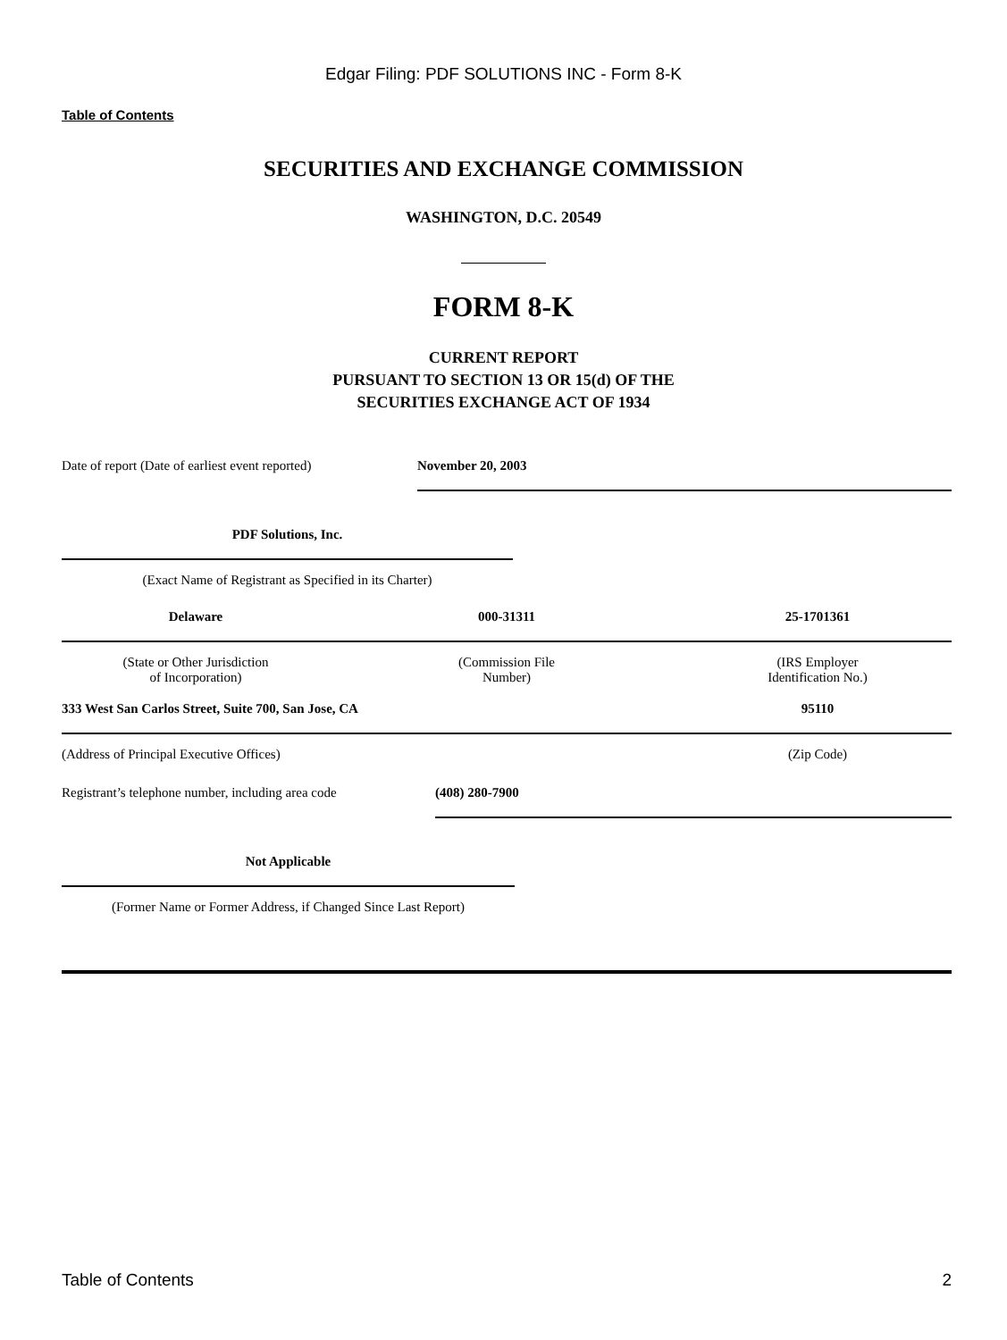Edgar Filing: PDF SOLUTIONS INC - Form 8-K
Table of Contents
SECURITIES AND EXCHANGE COMMISSION
WASHINGTON, D.C. 20549
FORM 8-K
CURRENT REPORT
PURSUANT TO SECTION 13 OR 15(d) OF THE
SECURITIES EXCHANGE ACT OF 1934
Date of report (Date of earliest event reported)
November 20, 2003
PDF Solutions, Inc.
(Exact Name of Registrant as Specified in its Charter)
| Delaware | 000-31311 | 25-1701361 |
| (State or Other Jurisdiction of Incorporation) | (Commission File Number) | (IRS Employer Identification No.) |
| 333 West San Carlos Street, Suite 700, San Jose, CA | 95110 |
| (Address of Principal Executive Offices) | (Zip Code) |
Registrant’s telephone number, including area code
(408) 280-7900
Not Applicable
(Former Name or Former Address, if Changed Since Last Report)
Table of Contents 2